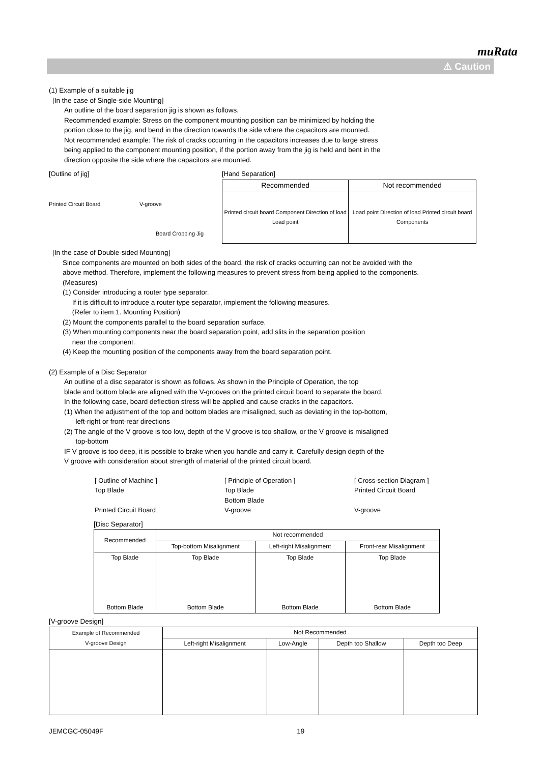muRata
⚠ Caution
(1) Example of a suitable jig
[In the case of Single-side Mounting]
An outline of the board separation jig is shown as follows.
Recommended example: Stress on the component mounting position can be minimized by holding the
portion close to the jig, and bend in the direction towards the side where the capacitors are mounted.
Not recommended example: The risk of cracks occurring in the capacitors increases due to large stress
being applied to the component mounting position, if the portion away from the jig is held and bent in the
direction opposite the side where the capacitors are mounted.
[Outline of jig]
Printed Circuit Board V-groove
Board Cropping Jig
[Hand Separation]
| Recommended | Not recommended |
| --- | --- |
| Printed circuit board Component Direction of load Load point | Load point Direction of load Printed circuit board Components |
[In the case of Double-sided Mounting]
Since components are mounted on both sides of the board, the risk of cracks occurring can not be avoided with the
above method. Therefore, implement the following measures to prevent stress from being applied to the components.
(Measures)
(1) Consider introducing a router type separator.
If it is difficult to introduce a router type separator, implement the following measures.
(Refer to item 1. Mounting Position)
(2) Mount the components parallel to the board separation surface.
(3) When mounting components near the board separation point, add slits in the separation position
near the component.
(4) Keep the mounting position of the components away from the board separation point.
(2) Example of a Disc Separator
An outline of a disc separator is shown as follows. As shown in the Principle of Operation, the top
blade and bottom blade are aligned with the V-grooves on the printed circuit board to separate the board.
In the following case, board deflection stress will be applied and cause cracks in the capacitors.
(1) When the adjustment of the top and bottom blades are misaligned, such as deviating in the top-bottom,
left-right or front-rear directions
(2) The angle of the V groove is too low, depth of the V groove is too shallow, or the V groove is misaligned
top-bottom
IF V groove is too deep, it is possible to brake when you handle and carry it. Carefully design depth of the
V groove with consideration about strength of material of the printed circuit board.
[ Outline of Machine ]
Top Blade
Printed Circuit Board
[ Principle of Operation ]
Top Blade
Bottom Blade
V-groove
[ Cross-section Diagram ]
Printed Circuit Board
V-groove
[Disc Separator]
| Recommended | Not recommended | | |
| --- | --- | --- | --- |
| | Top-bottom Misalignment | Left-right Misalignment | Front-rear Misalignment |
| Top Blade Bottom Blade | Top Blade Bottom Blade | Top Blade Bottom Blade | Top Blade Bottom Blade |
[V-groove Design]
| Example of Recommended V-groove Design | Not Recommended | | | |
| --- | --- | --- | --- | --- |
| | Left-right Misalignment | Low-Angle | Depth too Shallow | Depth too Deep |
JEMCGC-05049F 19